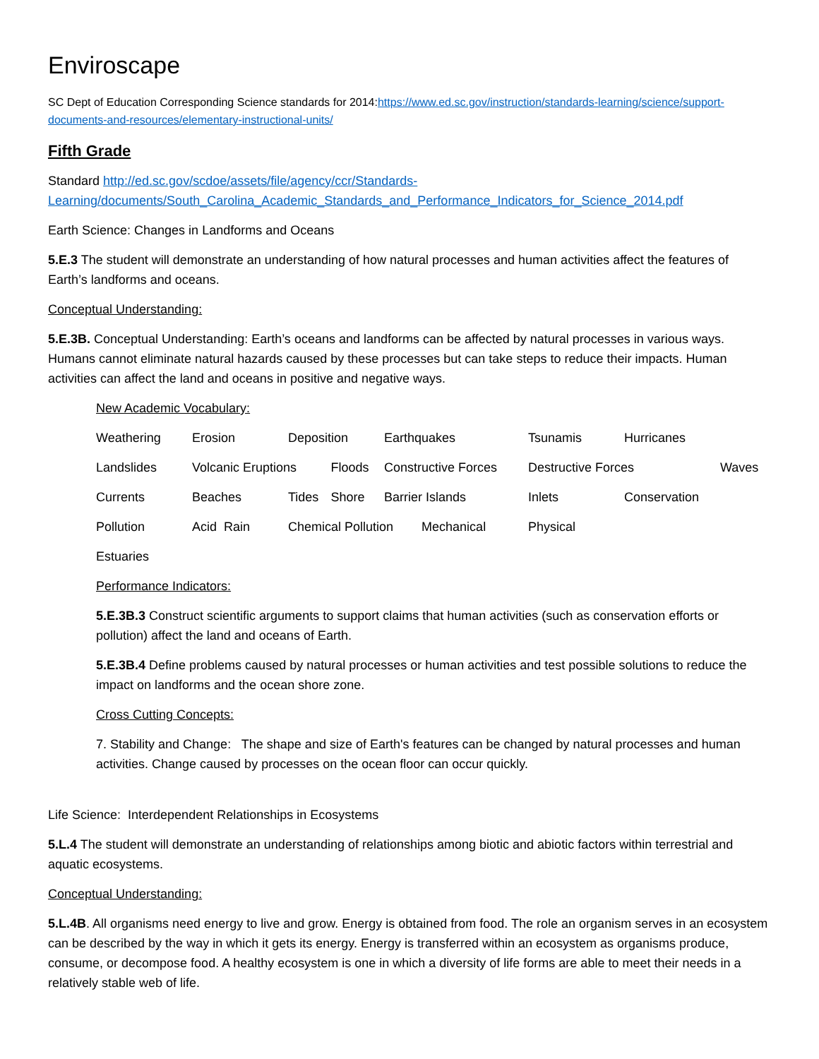Enviroscape
SC Dept of Education Corresponding Science standards for 2014:https://www.ed.sc.gov/instruction/standards-learning/science/support-documents-and-resources/elementary-instructional-units/
Fifth Grade
Standard http://ed.sc.gov/scdoe/assets/file/agency/ccr/Standards-Learning/documents/South_Carolina_Academic_Standards_and_Performance_Indicators_for_Science_2014.pdf
Earth Science: Changes in Landforms and Oceans
5.E.3 The student will demonstrate an understanding of how natural processes and human activities affect the features of Earth’s landforms and oceans.
Conceptual Understanding:
5.E.3B. Conceptual Understanding: Earth’s oceans and landforms can be affected by natural processes in various ways. Humans cannot eliminate natural hazards caused by these processes but can take steps to reduce their impacts. Human activities can affect the land and oceans in positive and negative ways.
New Academic Vocabulary:
| Weathering | Erosion | Deposition | | Earthquakes | Tsunamis | Hurricanes | |
| Landslides | Volcanic Eruptions | | Floods | Constructive Forces | Destructive Forces | | Waves |
| Currents | Beaches | Tides | Shore | Barrier Islands | Inlets | Conservation | |
| Pollution | Acid Rain | Chemical Pollution Mechanical | | | Physical | | |
| Estuaries | | | | | | | |
Performance Indicators:
5.E.3B.3 Construct scientific arguments to support claims that human activities (such as conservation efforts or pollution) affect the land and oceans of Earth.
5.E.3B.4 Define problems caused by natural processes or human activities and test possible solutions to reduce the impact on landforms and the ocean shore zone.
Cross Cutting Concepts:
7. Stability and Change: The shape and size of Earth's features can be changed by natural processes and human activities. Change caused by processes on the ocean floor can occur quickly.
Life Science: Interdependent Relationships in Ecosystems
5.L.4 The student will demonstrate an understanding of relationships among biotic and abiotic factors within terrestrial and aquatic ecosystems.
Conceptual Understanding:
5.L.4B. All organisms need energy to live and grow. Energy is obtained from food. The role an organism serves in an ecosystem can be described by the way in which it gets its energy. Energy is transferred within an ecosystem as organisms produce, consume, or decompose food. A healthy ecosystem is one in which a diversity of life forms are able to meet their needs in a relatively stable web of life.